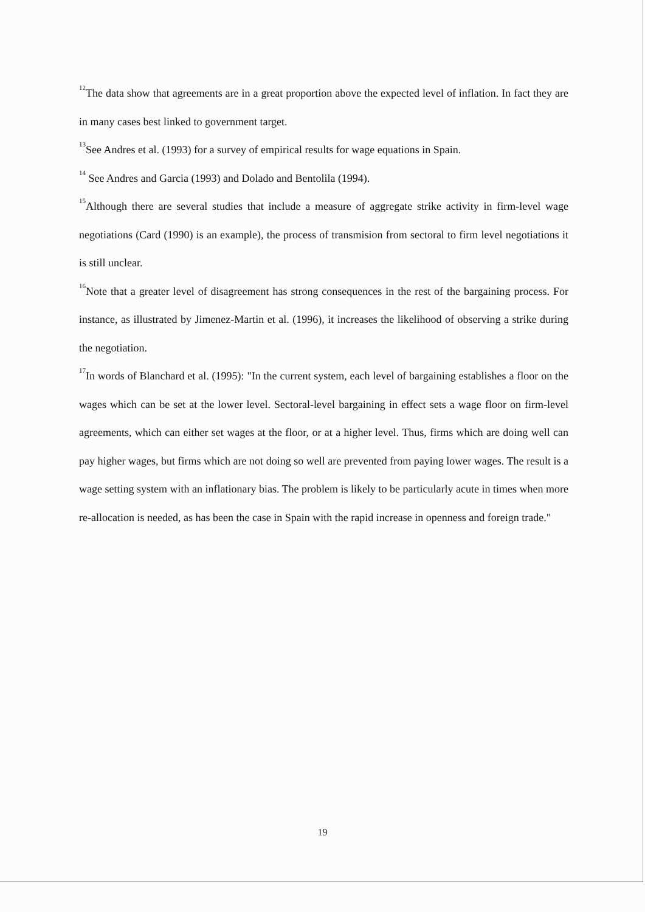<sup>12</sup> The data show that agreements are in a great proportion above the expected level of inflation. In fact they are in many cases best linked to government target.
<sup>13</sup> See Andres et al. (1993) for a survey of empirical results for wage equations in Spain.
<sup>14</sup> See Andres and Garcia (1993) and Dolado and Bentolila (1994).
<sup>15</sup> Although there are several studies that include a measure of aggregate strike activity in firm-level wage negotiations (Card (1990) is an example), the process of transmision from sectoral to firm level negotiations it is still unclear.
<sup>16</sup> Note that a greater level of disagreement has strong consequences in the rest of the bargaining process. For instance, as illustrated by Jimenez-Martin et al. (1996), it increases the likelihood of observing a strike during the negotiation.
<sup>17</sup> In words of Blanchard et al. (1995): "In the current system, each level of bargaining establishes a floor on the wages which can be set at the lower level. Sectoral-level bargaining in effect sets a wage floor on firm-level agreements, which can either set wages at the floor, or at a higher level. Thus, firms which are doing well can pay higher wages, but firms which are not doing so well are prevented from paying lower wages. The result is a wage setting system with an inflationary bias. The problem is likely to be particularly acute in times when more re-allocation is needed, as has been the case in Spain with the rapid increase in openness and foreign trade."
19